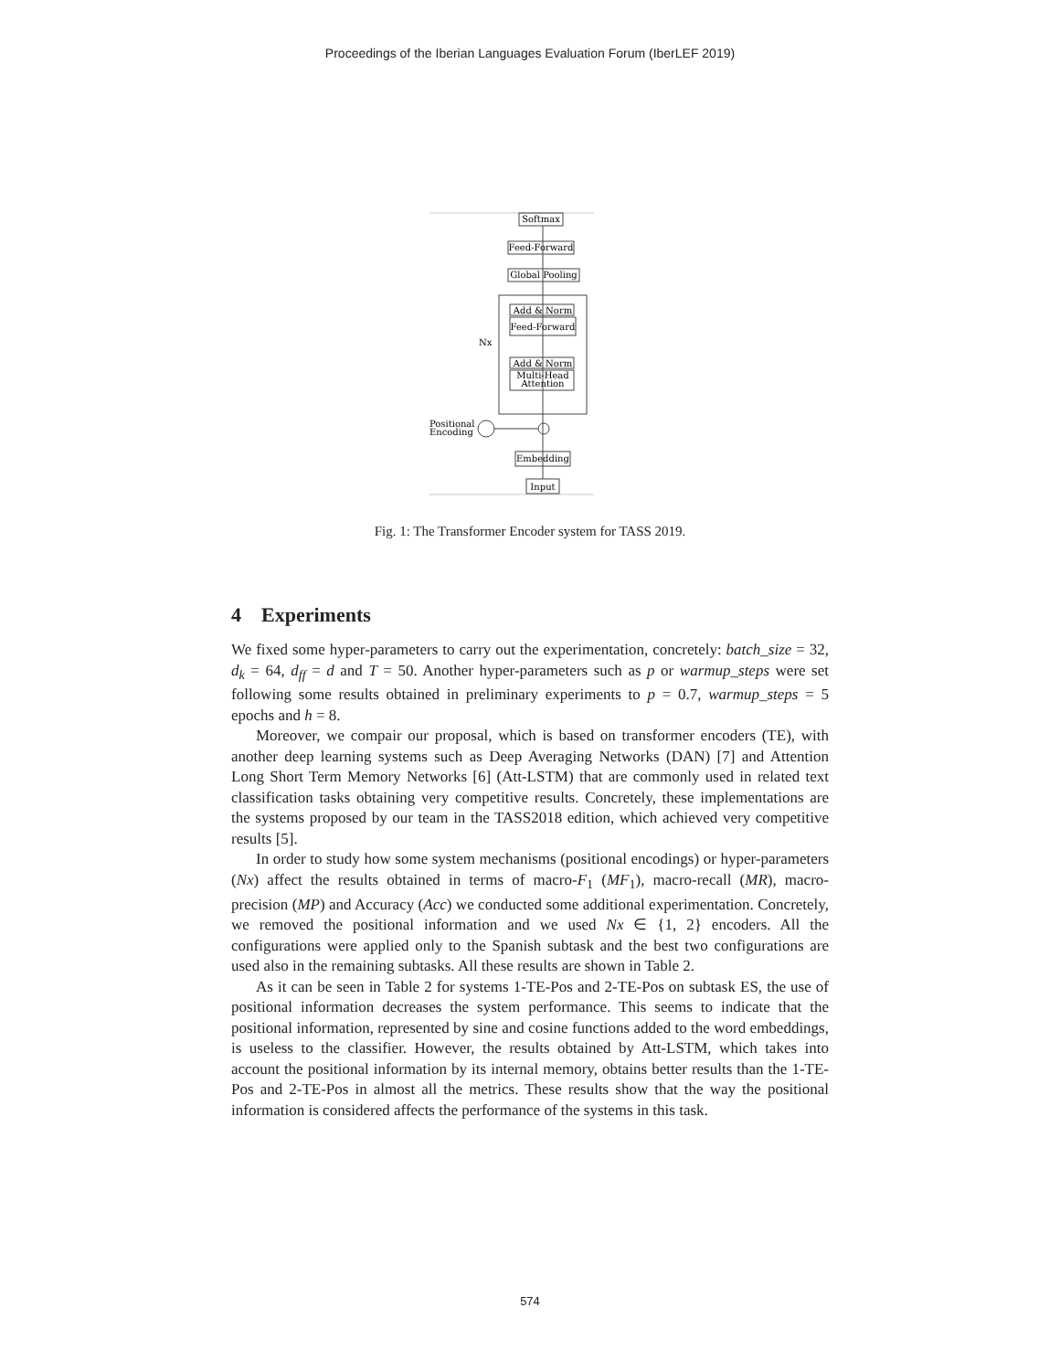Proceedings of the Iberian Languages Evaluation Forum (IberLEF 2019)
Softmax
Feed-Forward
Global Pooling
Add & Norm
Feed-Forward
Add & Norm
Multi-Head
Attention
Nx
Positional
Encoding
Embedding
Input
Fig. 1: The Transformer Encoder system for TASS 2019.
4 Experiments
We fixed some hyper-parameters to carry out the experimentation, concretely: batch_size = 32, d<sub>k</sub> = 64, d<sub>ff</sub> = d and T = 50. Another hyper-parameters such as p or warmup_steps were set following some results obtained in preliminary experiments to p = 0.7, warmup_steps = 5 epochs and h = 8.
Moreover, we compair our proposal, which is based on transformer encoders (TE), with another deep learning systems such as Deep Averaging Networks (DAN) [7] and Attention Long Short Term Memory Networks [6] (Att-LSTM) that are commonly used in related text classification tasks obtaining very competitive results. Concretely, these implementations are the systems proposed by our team in the TASS2018 edition, which achieved very competitive results [5].
In order to study how some system mechanisms (positional encodings) or hyper-parameters (Nx) affect the results obtained in terms of macro-F<sub>1</sub> (MF<sub>1</sub>), macro-recall (MR), macro-precision (MP) and Accuracy (Acc) we conducted some additional experimentation. Concretely, we removed the positional information and we used Nx ∈ {1, 2} encoders. All the configurations were applied only to the Spanish subtask and the best two configurations are used also in the remaining subtasks. All these results are shown in Table 2.
As it can be seen in Table 2 for systems 1-TE-Pos and 2-TE-Pos on subtask ES, the use of positional information decreases the system performance. This seems to indicate that the positional information, represented by sine and cosine functions added to the word embeddings, is useless to the classifier. However, the results obtained by Att-LSTM, which takes into account the positional information by its internal memory, obtains better results than the 1-TE-Pos and 2-TE-Pos in almost all the metrics. These results show that the way the positional information is considered affects the performance of the systems in this task.
574